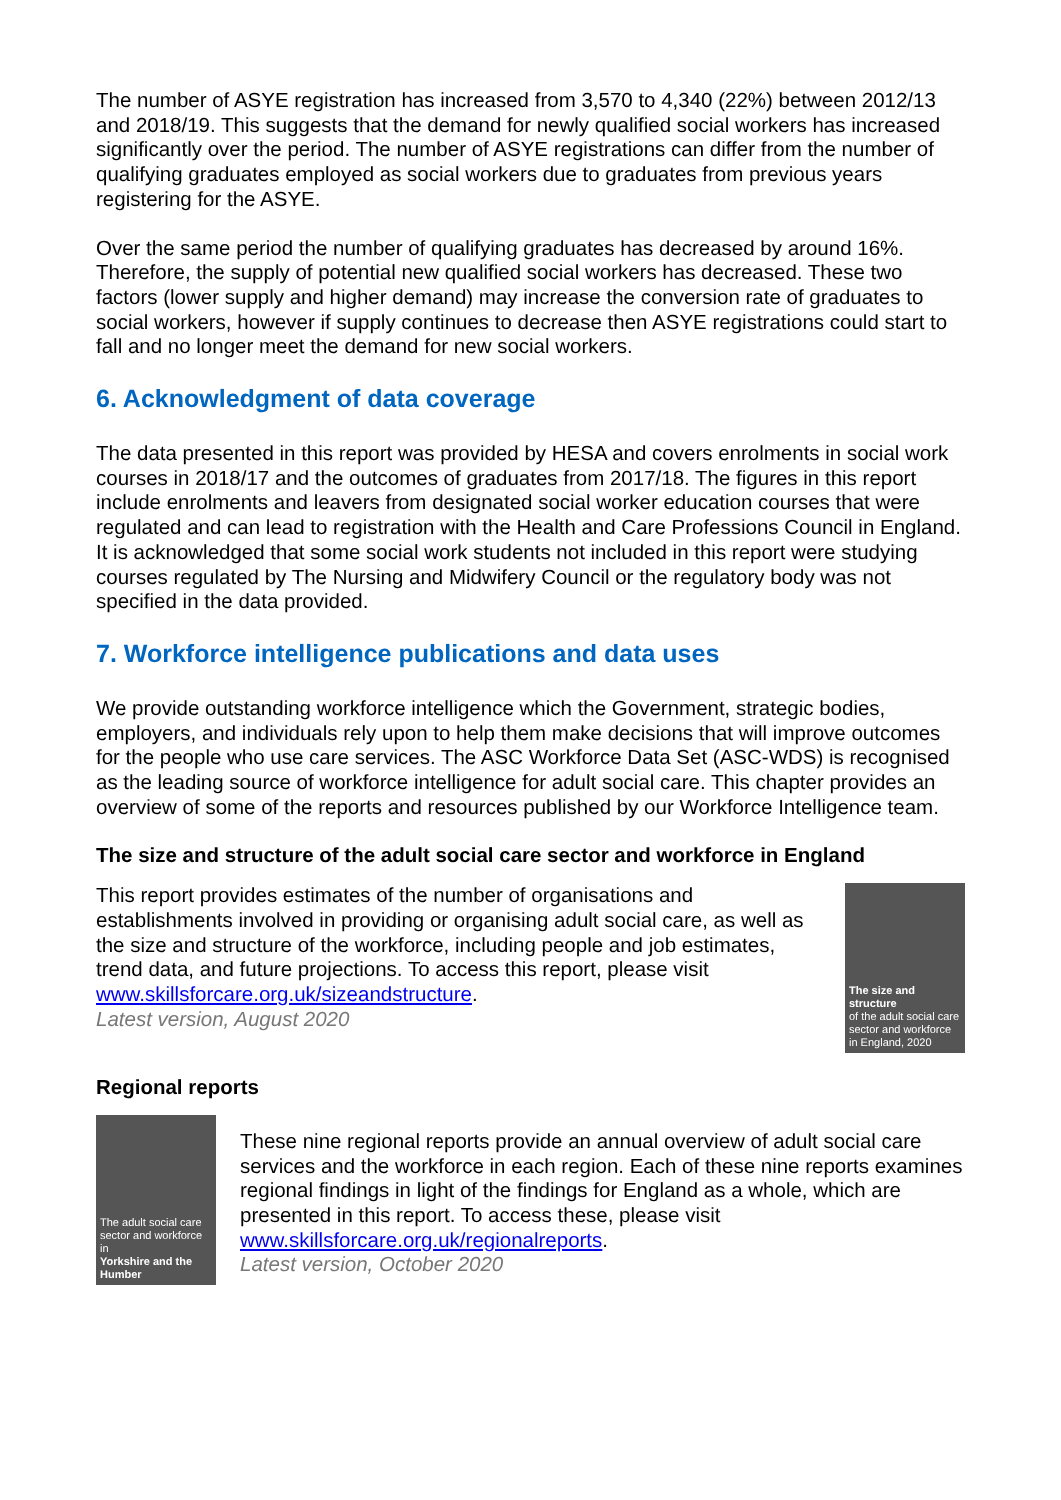The number of ASYE registration has increased from 3,570 to 4,340 (22%) between 2012/13 and 2018/19. This suggests that the demand for newly qualified social workers has increased significantly over the period. The number of ASYE registrations can differ from the number of qualifying graduates employed as social workers due to graduates from previous years registering for the ASYE.
Over the same period the number of qualifying graduates has decreased by around 16%. Therefore, the supply of potential new qualified social workers has decreased. These two factors (lower supply and higher demand) may increase the conversion rate of graduates to social workers, however if supply continues to decrease then ASYE registrations could start to fall and no longer meet the demand for new social workers.
6. Acknowledgment of data coverage
The data presented in this report was provided by HESA and covers enrolments in social work courses in 2018/17 and the outcomes of graduates from 2017/18. The figures in this report include enrolments and leavers from designated social worker education courses that were regulated and can lead to registration with the Health and Care Professions Council in England.
It is acknowledged that some social work students not included in this report were studying courses regulated by The Nursing and Midwifery Council or the regulatory body was not specified in the data provided.
7. Workforce intelligence publications and data uses
We provide outstanding workforce intelligence which the Government, strategic bodies, employers, and individuals rely upon to help them make decisions that will improve outcomes for the people who use care services. The ASC Workforce Data Set (ASC-WDS) is recognised as the leading source of workforce intelligence for adult social care. This chapter provides an overview of some of the reports and resources published by our Workforce Intelligence team.
The size and structure of the adult social care sector and workforce in England
This report provides estimates of the number of organisations and establishments involved in providing or organising adult social care, as well as the size and structure of the workforce, including people and job estimates, trend data, and future projections. To access this report, please visit www.skillsforcare.org.uk/sizeandstructure.
Latest version, August 2020
The size and structure
of the adult social care sector and workforce in England, 2020
Regional reports
The adult social care sector and workforce in
Yorkshire and the Humber
These nine regional reports provide an annual overview of adult social care services and the workforce in each region. Each of these nine reports examines regional findings in light of the findings for England as a whole, which are presented in this report. To access these, please visit www.skillsforcare.org.uk/regionalreports.
Latest version, October 2020